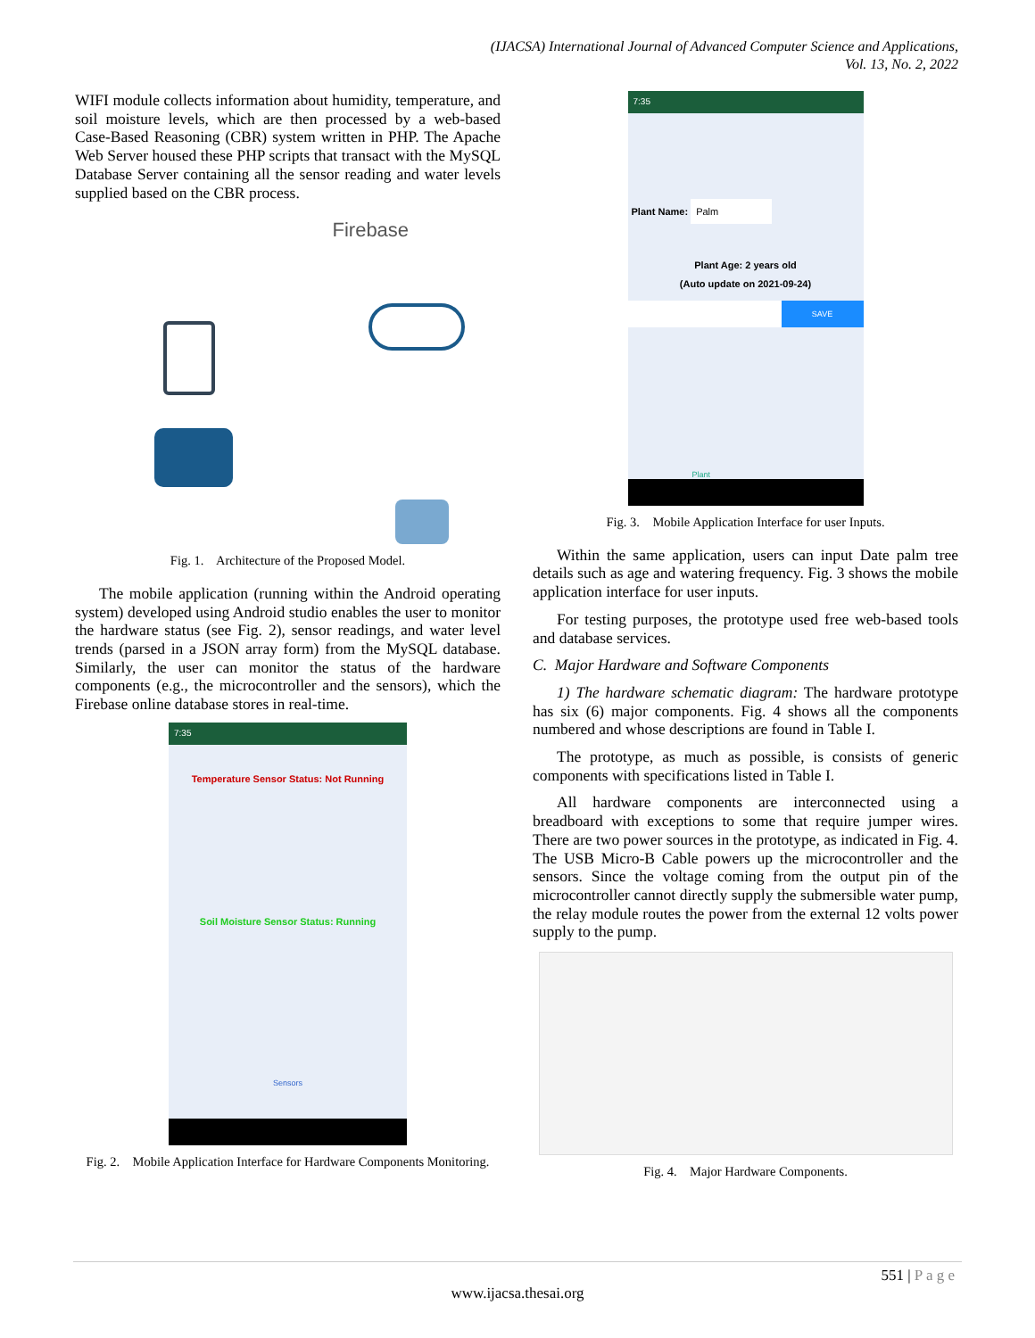(IJACSA) International Journal of Advanced Computer Science and Applications,
Vol. 13, No. 2, 2022
WIFI module collects information about humidity, temperature, and soil moisture levels, which are then processed by a web-based Case-Based Reasoning (CBR) system written in PHP. The Apache Web Server housed these PHP scripts that transact with the MySQL Database Server containing all the sensor reading and water levels supplied based on the CBR process.
Firebase
Fig. 1. Architecture of the Proposed Model.
The mobile application (running within the Android operating system) developed using Android studio enables the user to monitor the hardware status (see Fig. 2), sensor readings, and water level trends (parsed in a JSON array form) from the MySQL database. Similarly, the user can monitor the status of the hardware components (e.g., the microcontroller and the sensors), which the Firebase online database stores in real-time.
7:35
Temperature Sensor Status: Not Running
Soil Moisture Sensor Status: Running
Sensors
Fig. 2. Mobile Application Interface for Hardware Components Monitoring.
7:35
Plant Name: Palm
Plant Age: 2 years old
(Auto update on 2021-09-24)
SAVE
Plant
Fig. 3. Mobile Application Interface for user Inputs.
Within the same application, users can input Date palm tree details such as age and watering frequency. Fig. 3 shows the mobile application interface for user inputs.
For testing purposes, the prototype used free web-based tools and database services.
C. Major Hardware and Software Components
1) The hardware schematic diagram: The hardware prototype has six (6) major components. Fig. 4 shows all the components numbered and whose descriptions are found in Table I.
The prototype, as much as possible, is consists of generic components with specifications listed in Table I.
All hardware components are interconnected using a breadboard with exceptions to some that require jumper wires. There are two power sources in the prototype, as indicated in Fig. 4. The USB Micro-B Cable powers up the microcontroller and the sensors. Since the voltage coming from the output pin of the microcontroller cannot directly supply the submersible water pump, the relay module routes the power from the external 12 volts power supply to the pump.
Fig. 4. Major Hardware Components.
551 | P a g e
www.ijacsa.thesai.org